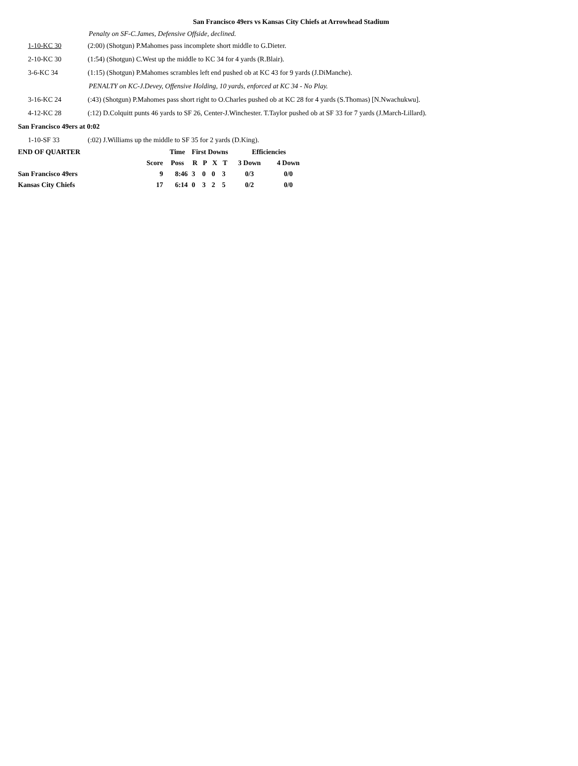San Francisco 49ers vs Kansas City Chiefs at Arrowhead Stadium
Penalty on SF-C.James, Defensive Offside, declined.
1-10-KC 30 (2:00) (Shotgun) P.Mahomes pass incomplete short middle to G.Dieter.
2-10-KC 30 (1:54) (Shotgun) C.West up the middle to KC 34 for 4 yards (R.Blair).
3-6-KC 34 (1:15) (Shotgun) P.Mahomes scrambles left end pushed ob at KC 43 for 9 yards (J.DiManche).
PENALTY on KC-J.Devey, Offensive Holding, 10 yards, enforced at KC 34 - No Play.
3-16-KC 24 (:43) (Shotgun) P.Mahomes pass short right to O.Charles pushed ob at KC 28 for 4 yards (S.Thomas) [N.Nwachukwu].
4-12-KC 28 (:12) D.Colquitt punts 46 yards to SF 26, Center-J.Winchester. T.Taylor pushed ob at SF 33 for 7 yards (J.March-Lillard).
San Francisco 49ers at 0:02
1-10-SF 33 (:02) J.Williams up the middle to SF 35 for 2 yards (D.King).
| END OF QUARTER | | Time | First Downs | | | | Efficiencies | |
| --- | --- | --- | --- | --- | --- | --- | --- | --- |
| | Score | Poss | R | P | X | T | 3 Down | 4 Down |
| San Francisco 49ers | 9 | 8:46 | 3 | 0 | 0 | 3 | 0/3 | 0/0 |
| Kansas City Chiefs | 17 | 6:14 | 0 | 3 | 2 | 5 | 0/2 | 0/0 |